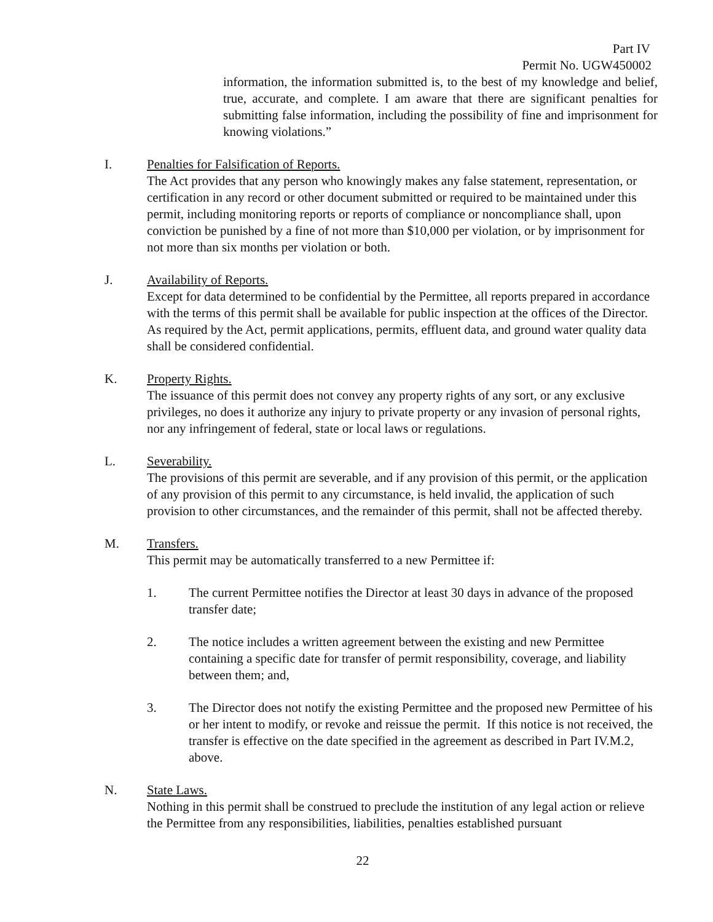Part IV
Permit No. UGW450002
information, the information submitted is, to the best of my knowledge and belief, true, accurate, and complete. I am aware that there are significant penalties for submitting false information, including the possibility of fine and imprisonment for knowing violations.”
I. Penalties for Falsification of Reports.
The Act provides that any person who knowingly makes any false statement, representation, or certification in any record or other document submitted or required to be maintained under this permit, including monitoring reports or reports of compliance or noncompliance shall, upon conviction be punished by a fine of not more than $10,000 per violation, or by imprisonment for not more than six months per violation or both.
J. Availability of Reports.
Except for data determined to be confidential by the Permittee, all reports prepared in accordance with the terms of this permit shall be available for public inspection at the offices of the Director. As required by the Act, permit applications, permits, effluent data, and ground water quality data shall be considered confidential.
K. Property Rights.
The issuance of this permit does not convey any property rights of any sort, or any exclusive privileges, no does it authorize any injury to private property or any invasion of personal rights, nor any infringement of federal, state or local laws or regulations.
L. Severability.
The provisions of this permit are severable, and if any provision of this permit, or the application of any provision of this permit to any circumstance, is held invalid, the application of such provision to other circumstances, and the remainder of this permit, shall not be affected thereby.
M. Transfers.
This permit may be automatically transferred to a new Permittee if:
1. The current Permittee notifies the Director at least 30 days in advance of the proposed transfer date;
2. The notice includes a written agreement between the existing and new Permittee containing a specific date for transfer of permit responsibility, coverage, and liability between them; and,
3. The Director does not notify the existing Permittee and the proposed new Permittee of his or her intent to modify, or revoke and reissue the permit. If this notice is not received, the transfer is effective on the date specified in the agreement as described in Part IV.M.2, above.
N. State Laws.
Nothing in this permit shall be construed to preclude the institution of any legal action or relieve the Permittee from any responsibilities, liabilities, penalties established pursuant
22